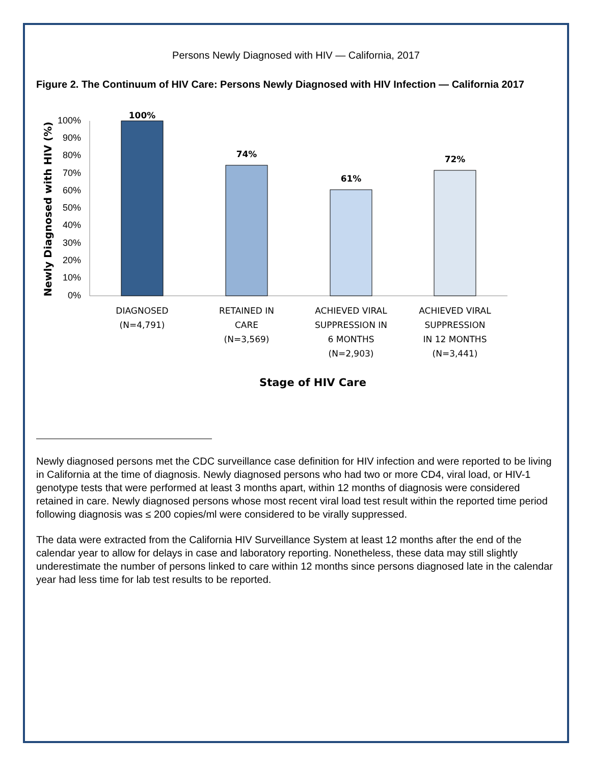Persons Newly Diagnosed with HIV — California, 2017
Figure 2. The Continuum of HIV Care: Persons Newly Diagnosed with HIV Infection — California 2017
100%
90%
80%
70%
60%
50%
40%
30%
20%
10%
0%
100%
74%
61%
72%
DIAGNOSED
(N=4,791)
RETAINED IN
CARE
(N=3,569)
ACHIEVED VIRAL
SUPPRESSION IN
6 MONTHS
(N=2,903)
ACHIEVED VIRAL
SUPPRESSION
IN 12 MONTHS
(N=3,441)
Stage of HIV Care
Newly Diagnosed with HIV (%)
Newly diagnosed persons met the CDC surveillance case definition for HIV infection and were reported to be living in California at the time of diagnosis. Newly diagnosed persons who had two or more CD4, viral load, or HIV-1 genotype tests that were performed at least 3 months apart, within 12 months of diagnosis were considered retained in care. Newly diagnosed persons whose most recent viral load test result within the reported time period following diagnosis was ≤ 200 copies/ml were considered to be virally suppressed.
The data were extracted from the California HIV Surveillance System at least 12 months after the end of the calendar year to allow for delays in case and laboratory reporting. Nonetheless, these data may still slightly underestimate the number of persons linked to care within 12 months since persons diagnosed late in the calendar year had less time for lab test results to be reported.